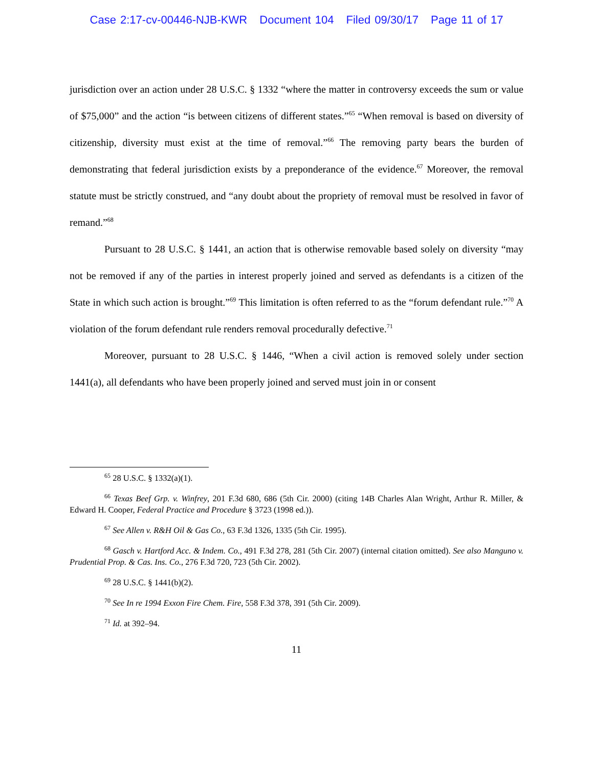Case 2:17-cv-00446-NJB-KWR Document 104 Filed 09/30/17 Page 11 of 17
jurisdiction over an action under 28 U.S.C. § 1332 “where the matter in controversy exceeds the sum or value of $75,000” and the action “is between citizens of different states.”<sup>65</sup> “When removal is based on diversity of citizenship, diversity must exist at the time of removal.”<sup>66</sup> The removing party bears the burden of demonstrating that federal jurisdiction exists by a preponderance of the evidence.<sup>67</sup> Moreover, the removal statute must be strictly construed, and “any doubt about the propriety of removal must be resolved in favor of remand.”<sup>68</sup>
Pursuant to 28 U.S.C. § 1441, an action that is otherwise removable based solely on diversity “may not be removed if any of the parties in interest properly joined and served as defendants is a citizen of the State in which such action is brought.”<sup>69</sup> This limitation is often referred to as the “forum defendant rule.”<sup>70</sup> A violation of the forum defendant rule renders removal procedurally defective.<sup>71</sup>
Moreover, pursuant to 28 U.S.C. § 1446, “When a civil action is removed solely under section 1441(a), all defendants who have been properly joined and served must join in or consent
<sup>65</sup> 28 U.S.C. § 1332(a)(1).
<sup>66</sup> Texas Beef Grp. v. Winfrey, 201 F.3d 680, 686 (5th Cir. 2000) (citing 14B Charles Alan Wright, Arthur R. Miller, & Edward H. Cooper, Federal Practice and Procedure § 3723 (1998 ed.)).
<sup>67</sup> See Allen v. R&H Oil & Gas Co., 63 F.3d 1326, 1335 (5th Cir. 1995).
<sup>68</sup> Gasch v. Hartford Acc. & Indem. Co., 491 F.3d 278, 281 (5th Cir. 2007) (internal citation omitted). See also Manguno v. Prudential Prop. & Cas. Ins. Co., 276 F.3d 720, 723 (5th Cir. 2002).
<sup>69</sup> 28 U.S.C. § 1441(b)(2).
<sup>70</sup> See In re 1994 Exxon Fire Chem. Fire, 558 F.3d 378, 391 (5th Cir. 2009).
<sup>71</sup> Id. at 392–94.
11